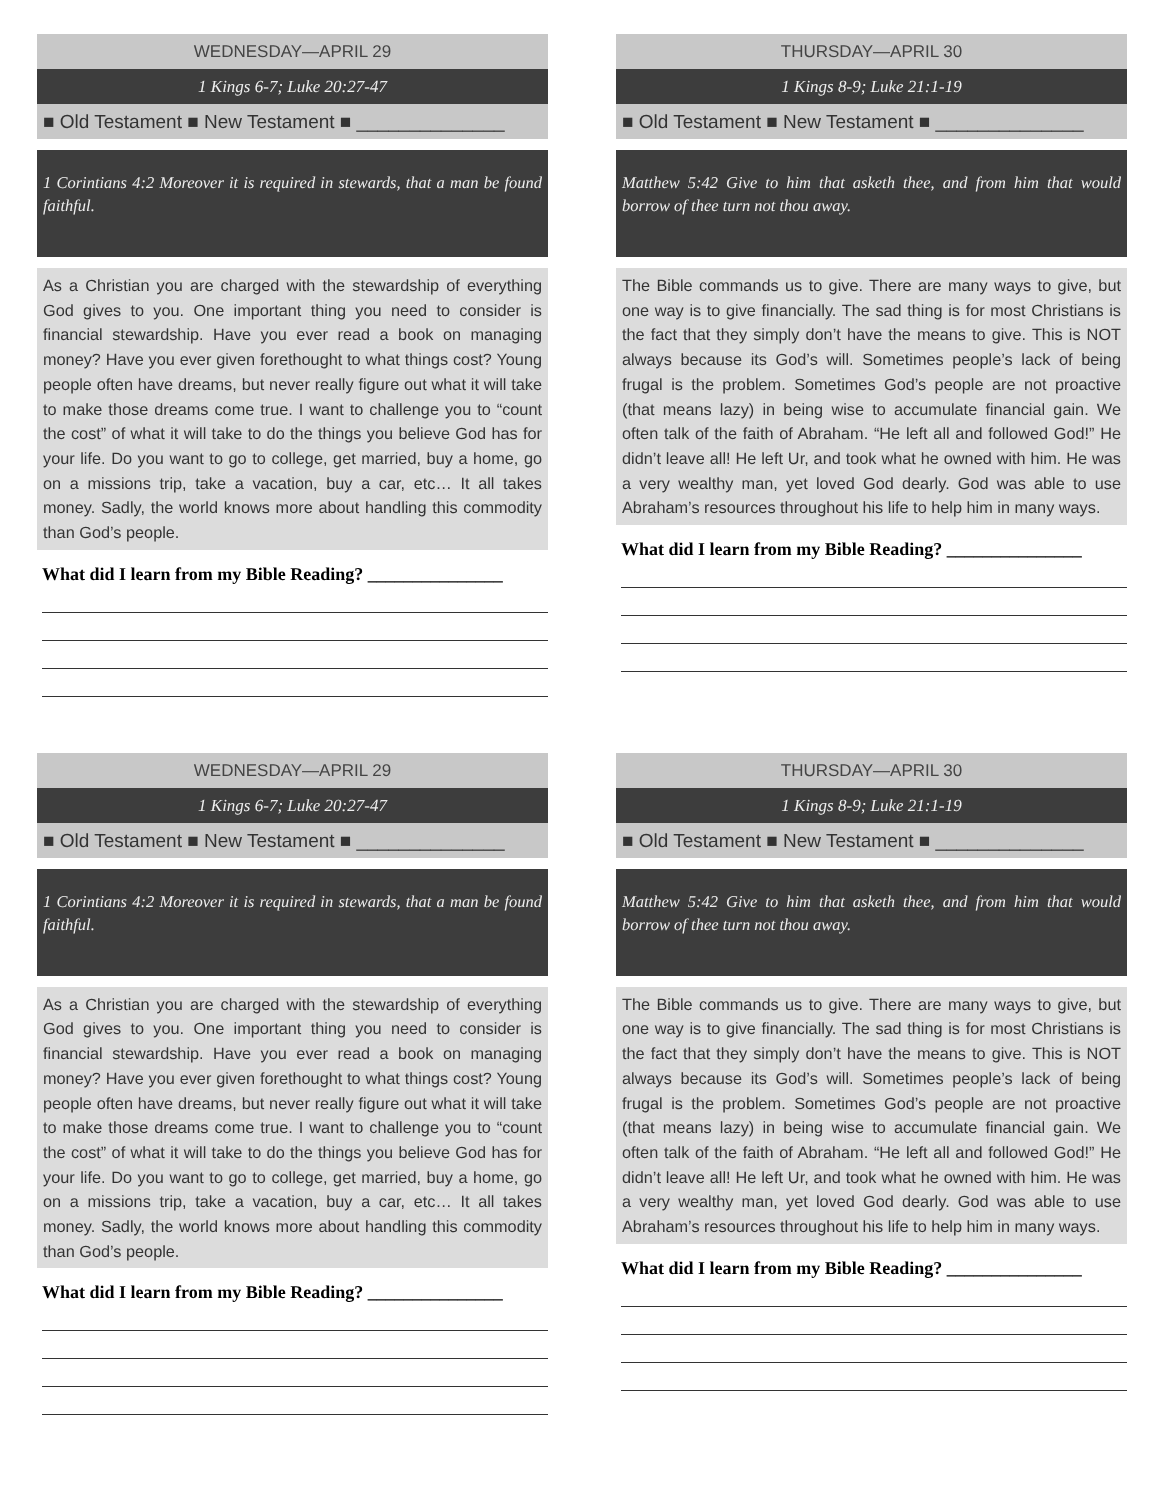WEDNESDAY—APRIL 29
1 Kings 6-7; Luke 20:27-47
■ Old Testament ■ New Testament ■ ______________
1 Corintians 4:2 Moreover it is required in stewards, that a man be found faithful.
As a Christian you are charged with the stewardship of everything God gives to you. One important thing you need to consider is financial stewardship. Have you ever read a book on managing money? Have you ever given forethought to what things cost? Young people often have dreams, but never really figure out what it will take to make those dreams come true. I want to challenge you to “count the cost” of what it will take to do the things you believe God has for your life. Do you want to go to college, get married, buy a home, go on a missions trip, take a vacation, buy a car, etc… It all takes money. Sadly, the world knows more about handling this commodity than God’s people.
What did I learn from my Bible Reading? _______________
THURSDAY—APRIL 30
1 Kings 8-9; Luke 21:1-19
■ Old Testament ■ New Testament ■ ______________
Matthew 5:42 Give to him that asketh thee, and from him that would borrow of thee turn not thou away.
The Bible commands us to give. There are many ways to give, but one way is to give financially. The sad thing is for most Christians is the fact that they simply don’t have the means to give. This is NOT always because its God’s will. Sometimes people’s lack of being frugal is the problem. Sometimes God’s people are not proactive (that means lazy) in being wise to accumulate financial gain. We often talk of the faith of Abraham. “He left all and followed God!” He didn’t leave all! He left Ur, and took what he owned with him. He was a very wealthy man, yet loved God dearly. God was able to use Abraham’s resources throughout his life to help him in many ways.
What did I learn from my Bible Reading? _______________
WEDNESDAY—APRIL 29
1 Kings 6-7; Luke 20:27-47
■ Old Testament ■ New Testament ■ ______________
1 Corintians 4:2 Moreover it is required in stewards, that a man be found faithful.
As a Christian you are charged with the stewardship of everything God gives to you. One important thing you need to consider is financial stewardship. Have you ever read a book on managing money? Have you ever given forethought to what things cost? Young people often have dreams, but never really figure out what it will take to make those dreams come true. I want to challenge you to “count the cost” of what it will take to do the things you believe God has for your life. Do you want to go to college, get married, buy a home, go on a missions trip, take a vacation, buy a car, etc… It all takes money. Sadly, the world knows more about handling this commodity than God’s people.
What did I learn from my Bible Reading? _______________
THURSDAY—APRIL 30
1 Kings 8-9; Luke 21:1-19
■ Old Testament ■ New Testament ■ ______________
Matthew 5:42 Give to him that asketh thee, and from him that would borrow of thee turn not thou away.
The Bible commands us to give. There are many ways to give, but one way is to give financially. The sad thing is for most Christians is the fact that they simply don’t have the means to give. This is NOT always because its God’s will. Sometimes people’s lack of being frugal is the problem. Sometimes God’s people are not proactive (that means lazy) in being wise to accumulate financial gain. We often talk of the faith of Abraham. “He left all and followed God!” He didn’t leave all! He left Ur, and took what he owned with him. He was a very wealthy man, yet loved God dearly. God was able to use Abraham’s resources throughout his life to help him in many ways.
What did I learn from my Bible Reading? _______________